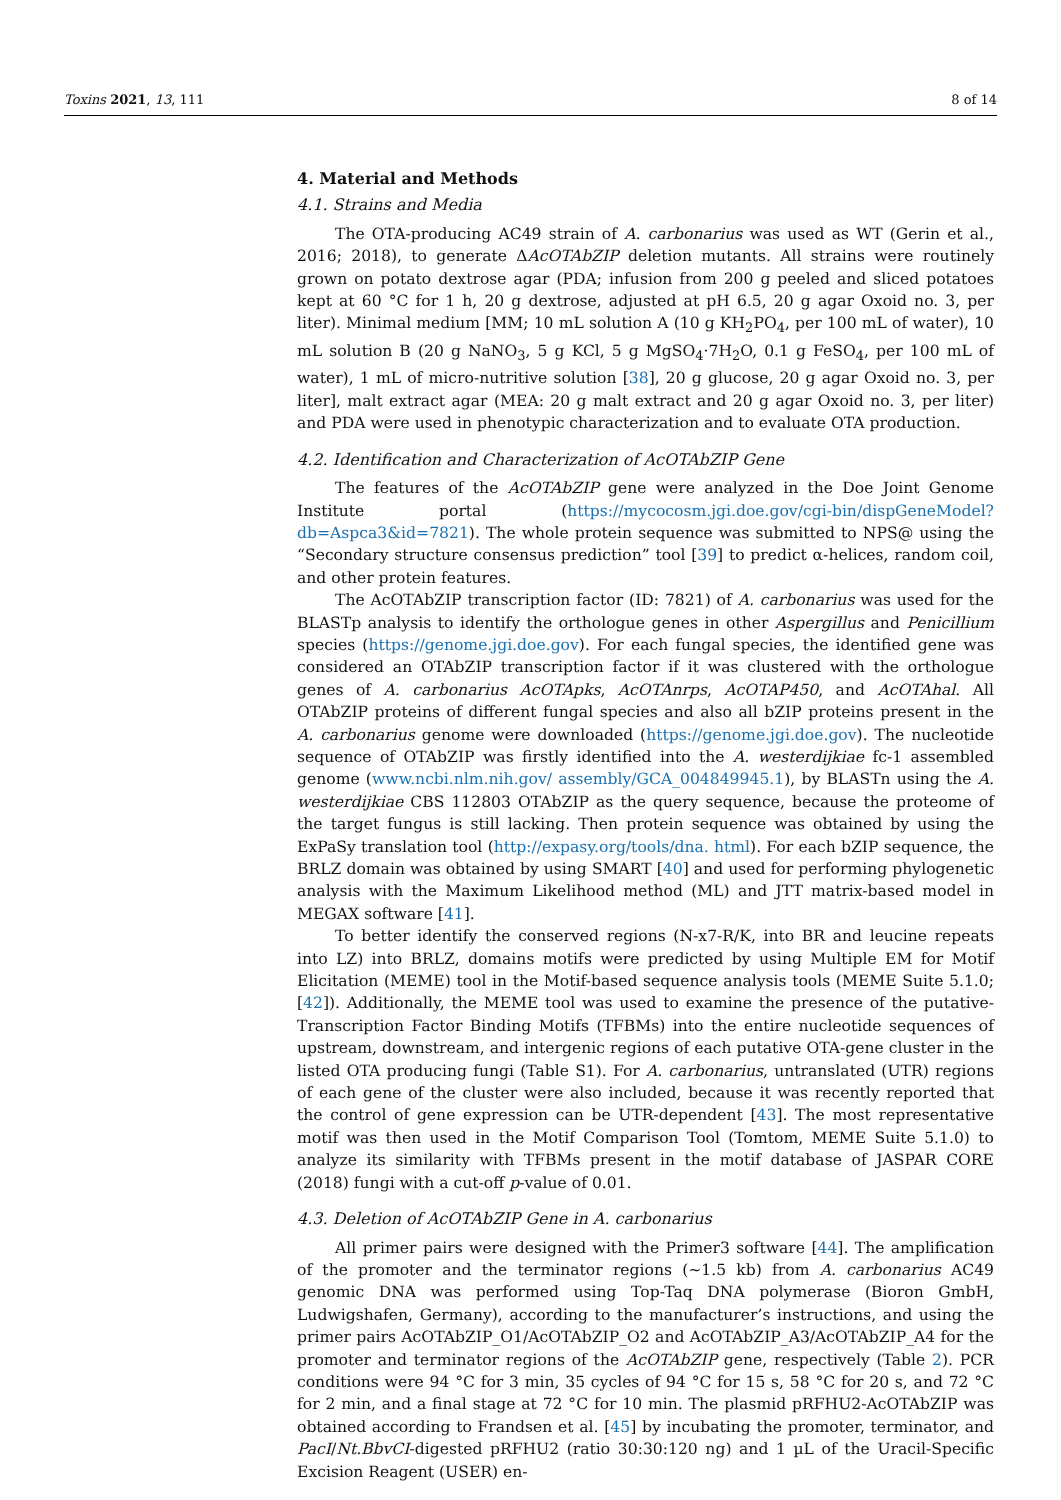Toxins 2021, 13, 111 8 of 14
4. Material and Methods
4.1. Strains and Media
The OTA-producing AC49 strain of A. carbonarius was used as WT (Gerin et al., 2016; 2018), to generate ΔAcOTAbZIP deletion mutants. All strains were routinely grown on potato dextrose agar (PDA; infusion from 200 g peeled and sliced potatoes kept at 60 °C for 1 h, 20 g dextrose, adjusted at pH 6.5, 20 g agar Oxoid no. 3, per liter). Minimal medium [MM; 10 mL solution A (10 g KH<sub>2</sub>PO<sub>4</sub>, per 100 mL of water), 10 mL solution B (20 g NaNO<sub>3</sub>, 5 g KCl, 5 g MgSO<sub>4</sub>·7H<sub>2</sub>O, 0.1 g FeSO<sub>4</sub>, per 100 mL of water), 1 mL of micro-nutritive solution [38], 20 g glucose, 20 g agar Oxoid no. 3, per liter], malt extract agar (MEA: 20 g malt extract and 20 g agar Oxoid no. 3, per liter) and PDA were used in phenotypic characterization and to evaluate OTA production.
4.2. Identification and Characterization of AcOTAbZIP Gene
The features of the AcOTAbZIP gene were analyzed in the Doe Joint Genome Institute portal (https://mycocosm.jgi.doe.gov/cgi-bin/dispGeneModel?db=Aspca3&id=7821). The whole protein sequence was submitted to NPS@ using the “Secondary structure consensus prediction” tool [39] to predict α-helices, random coil, and other protein features.
The AcOTAbZIP transcription factor (ID: 7821) of A. carbonarius was used for the BLASTp analysis to identify the orthologue genes in other Aspergillus and Penicillium species (https://genome.jgi.doe.gov). For each fungal species, the identified gene was considered an OTAbZIP transcription factor if it was clustered with the orthologue genes of A. carbonarius AcOTApks, AcOTAnrps, AcOTAP450, and AcOTAhal. All OTAbZIP proteins of different fungal species and also all bZIP proteins present in the A. carbonarius genome were downloaded (https://genome.jgi.doe.gov). The nucleotide sequence of OTAbZIP was firstly identified into the A. westerdijkiae fc-1 assembled genome (www.ncbi.nlm.nih.gov/ assembly/GCA_004849945.1), by BLASTn using the A. westerdijkiae CBS 112803 OTAbZIP as the query sequence, because the proteome of the target fungus is still lacking. Then protein sequence was obtained by using the ExPaSy translation tool (http://expasy.org/tools/dna. html). For each bZIP sequence, the BRLZ domain was obtained by using SMART [40] and used for performing phylogenetic analysis with the Maximum Likelihood method (ML) and JTT matrix-based model in MEGAX software [41].
To better identify the conserved regions (N-x7-R/K, into BR and leucine repeats into LZ) into BRLZ, domains motifs were predicted by using Multiple EM for Motif Elicitation (MEME) tool in the Motif-based sequence analysis tools (MEME Suite 5.1.0; [42]). Additionally, the MEME tool was used to examine the presence of the putative-Transcription Factor Binding Motifs (TFBMs) into the entire nucleotide sequences of upstream, downstream, and intergenic regions of each putative OTA-gene cluster in the listed OTA producing fungi (Table S1). For A. carbonarius, untranslated (UTR) regions of each gene of the cluster were also included, because it was recently reported that the control of gene expression can be UTR-dependent [43]. The most representative motif was then used in the Motif Comparison Tool (Tomtom, MEME Suite 5.1.0) to analyze its similarity with TFBMs present in the motif database of JASPAR CORE (2018) fungi with a cut-off p-value of 0.01.
4.3. Deletion of AcOTAbZIP Gene in A. carbonarius
All primer pairs were designed with the Primer3 software [44]. The amplification of the promoter and the terminator regions (~1.5 kb) from A. carbonarius AC49 genomic DNA was performed using Top-Taq DNA polymerase (Bioron GmbH, Ludwigshafen, Germany), according to the manufacturer’s instructions, and using the primer pairs AcOTAbZIP_O1/AcOTAbZIP_O2 and AcOTAbZIP_A3/AcOTAbZIP_A4 for the promoter and terminator regions of the AcOTAbZIP gene, respectively (Table 2). PCR conditions were 94 °C for 3 min, 35 cycles of 94 °C for 15 s, 58 °C for 20 s, and 72 °C for 2 min, and a final stage at 72 °C for 10 min. The plasmid pRFHU2-AcOTAbZIP was obtained according to Frandsen et al. [45] by incubating the promoter, terminator, and PacI/Nt.BbvCI-digested pRFHU2 (ratio 30:30:120 ng) and 1 µL of the Uracil-Specific Excision Reagent (USER) en-